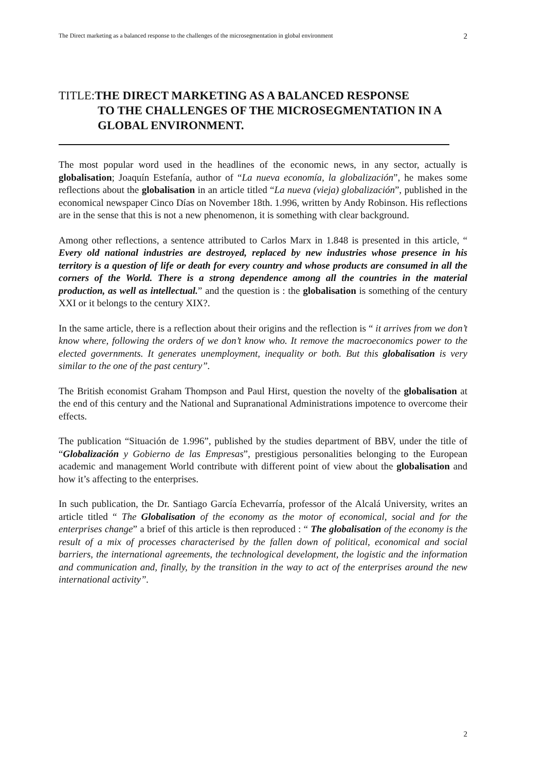The Direct marketing as a balanced response to the challenges of the microsegmentation in global environment 2
TITLE:THE DIRECT MARKETING AS A BALANCED RESPONSE
TO THE CHALLENGES OF THE MICROSEGMENTATION IN A GLOBAL ENVIRONMENT.
The most popular word used in the headlines of the economic news, in any sector, actually is globalisation; Joaquín Estefanía, author of “La nueva economía, la globalización”, he makes some reflections about the globalisation in an article titled “La nueva (vieja) globalización”, published in the economical newspaper Cinco Días on November 18th. 1.996, written by Andy Robinson. His reflections are in the sense that this is not a new phenomenon, it is something with clear background.
Among other reflections, a sentence attributed to Carlos Marx in 1.848 is presented in this article, “ Every old national industries are destroyed, replaced by new industries whose presence in his territory is a question of life or death for every country and whose products are consumed in all the corners of the World. There is a strong dependence among all the countries in the material production, as well as intellectual.” and the question is : the globalisation is something of the century XXI or it belongs to the century XIX?.
In the same article, there is a reflection about their origins and the reflection is “ it arrives from we don’t know where, following the orders of we don’t know who. It remove the macroeconomics power to the elected governments. It generates unemployment, inequality or both. But this globalisation is very similar to the one of the past century”.
The British economist Graham Thompson and Paul Hirst, question the novelty of the globalisation at the end of this century and the National and Supranational Administrations impotence to overcome their effects.
The publication “Situación de 1.996”, published by the studies department of BBV, under the title of “Globalización y Gobierno de las Empresas”, prestigious personalities belonging to the European academic and management World contribute with different point of view about the globalisation and how it’s affecting to the enterprises.
In such publication, the Dr. Santiago García Echevarría, professor of the Alcalá University, writes an article titled “ The Globalisation of the economy as the motor of economical, social and for the enterprises change” a brief of this article is then reproduced : “ The globalisation of the economy is the result of a mix of processes characterised by the fallen down of political, economical and social barriers, the international agreements, the technological development, the logistic and the information and communication and, finally, by the transition in the way to act of the enterprises around the new international activity”.
2